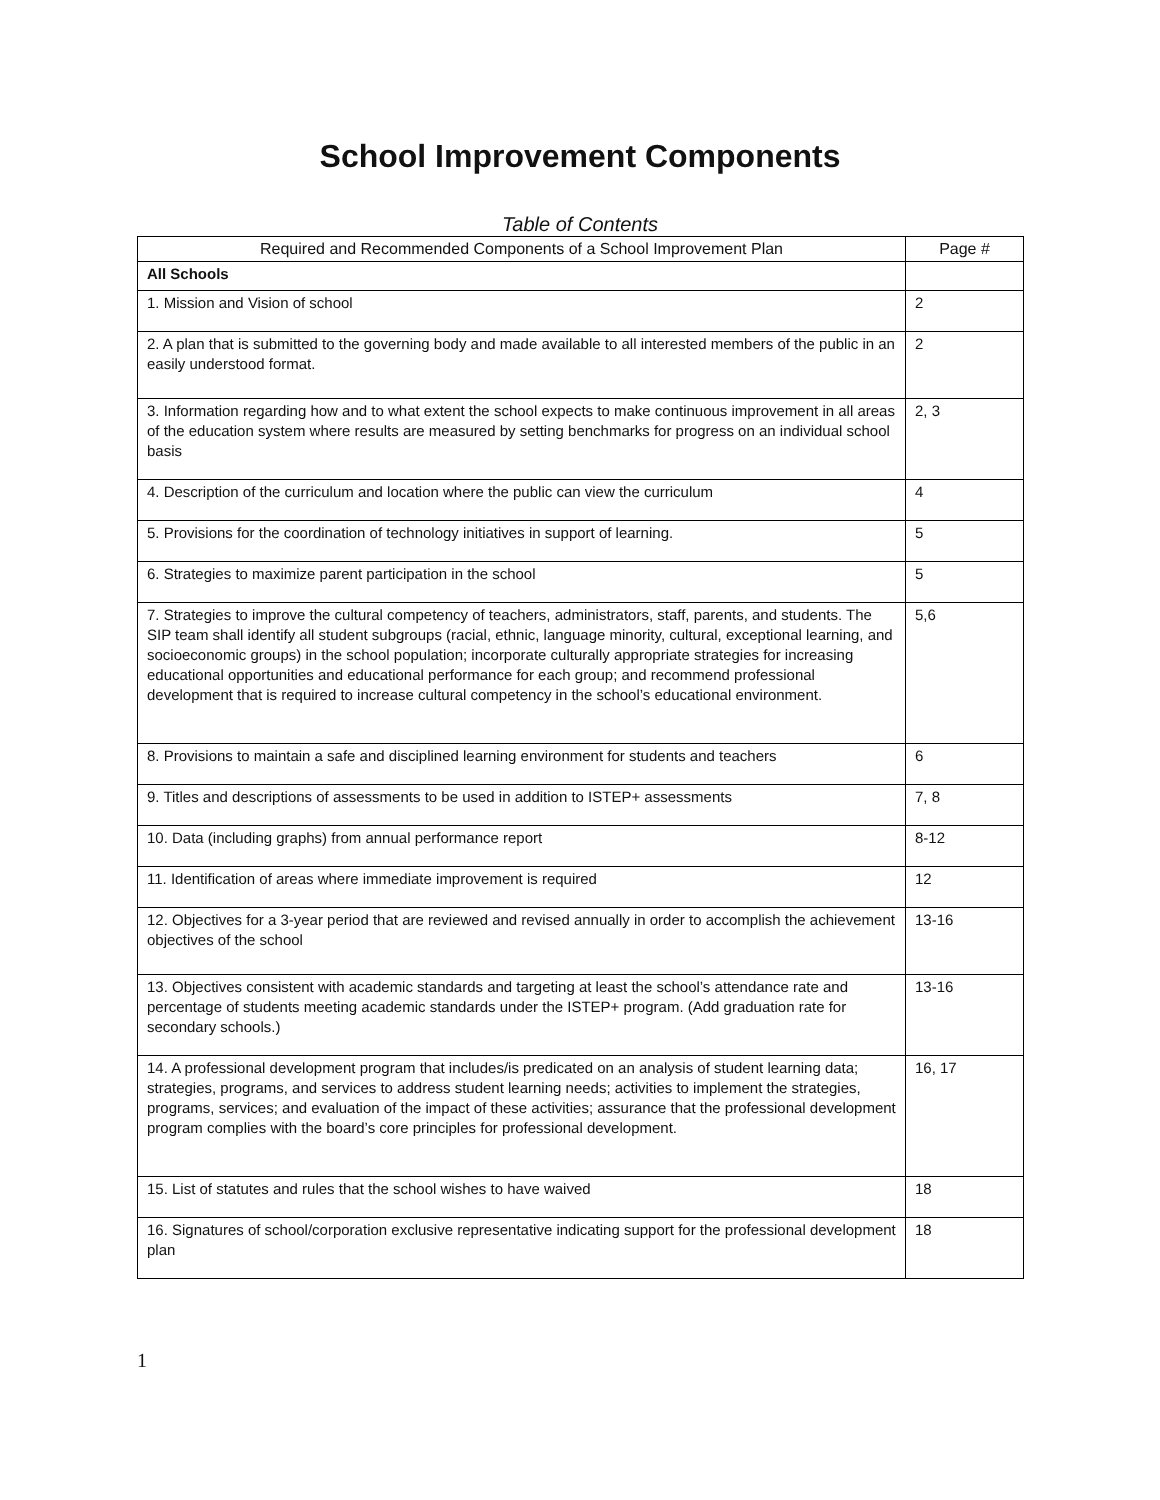School Improvement Components
Table of Contents
| Required and Recommended Components of a School Improvement Plan | Page # |
| --- | --- |
| All Schools | |
| 1. Mission and Vision of school | 2 |
| 2. A plan that is submitted to the governing body and made available to all interested members of the public in an easily understood format. | 2 |
| 3. Information regarding how and to what extent the school expects to make continuous improvement in all areas of the education system where results are measured by setting benchmarks for progress on an individual school basis | 2, 3 |
| 4. Description of the curriculum and location where the public can view the curriculum | 4 |
| 5. Provisions for the coordination of technology initiatives in support of learning. | 5 |
| 6. Strategies to maximize parent participation in the school | 5 |
| 7. Strategies to improve the cultural competency of teachers, administrators, staff, parents, and students. The SIP team shall identify all student subgroups (racial, ethnic, language minority, cultural, exceptional learning, and socioeconomic groups) in the school population; incorporate culturally appropriate strategies for increasing educational opportunities and educational performance for each group; and recommend professional development that is required to increase cultural competency in the school’s educational environment. | 5,6 |
| 8. Provisions to maintain a safe and disciplined learning environment for students and teachers | 6 |
| 9. Titles and descriptions of assessments to be used in addition to ISTEP+ assessments | 7, 8 |
| 10. Data (including graphs) from annual performance report | 8-12 |
| 11. Identification of areas where immediate improvement is required | 12 |
| 12. Objectives for a 3-year period that are reviewed and revised annually in order to accomplish the achievement objectives of the school | 13-16 |
| 13. Objectives consistent with academic standards and targeting at least the school’s attendance rate and percentage of students meeting academic standards under the ISTEP+ program. (Add graduation rate for secondary schools.) | 13-16 |
| 14. A professional development program that includes/is predicated on an analysis of student learning data; strategies, programs, and services to address student learning needs; activities to implement the strategies, programs, services; and evaluation of the impact of these activities; assurance that the professional development program complies with the board’s core principles for professional development. | 16, 17 |
| 15. List of statutes and rules that the school wishes to have waived | 18 |
| 16. Signatures of school/corporation exclusive representative indicating support for the professional development plan | 18 |
1